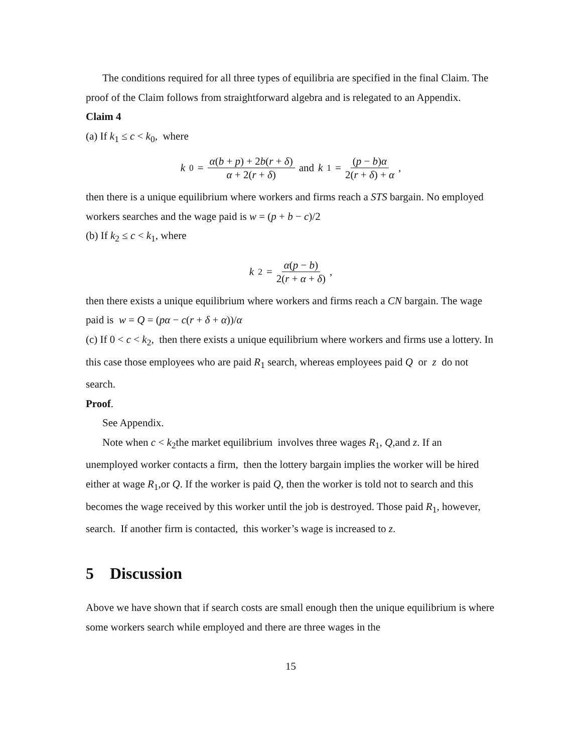The conditions required for all three types of equilibria are specified in the final Claim. The proof of the Claim follows from straightforward algebra and is relegated to an Appendix.
Claim 4
(a) If k<sub>1</sub> ≤ c < k<sub>0</sub>, where
k<sub>0</sub> = α(b + p) + 2b(r + δ) α + 2(r + δ) and k<sub>1</sub> = (p − b)α 2(r + δ) + α,
then there is a unique equilibrium where workers and firms reach a STS bargain. No employed workers searches and the wage paid is w = (p + b − c)/2
(b) If k<sub>2</sub> ≤ c < k<sub>1</sub>, where
k<sub>2</sub> = α(p − b) 2(r + α + δ),
then there exists a unique equilibrium where workers and firms reach a CN bargain. The wage paid is w = Q = (pα − c(r + δ + α))/α
(c) If 0 < c < k<sub>2</sub>, then there exists a unique equilibrium where workers and firms use a lottery. In this case those employees who are paid R<sub>1</sub> search, whereas employees paid Q or z do not search.
Proof.
See Appendix.
Note when c < k<sub>2</sub>the market equilibrium involves three wages R<sub>1</sub>, Q,and z. If an unemployed worker contacts a firm, then the lottery bargain implies the worker will be hired either at wage R<sub>1</sub>,or Q. If the worker is paid Q, then the worker is told not to search and this becomes the wage received by this worker until the job is destroyed. Those paid R<sub>1</sub>, however, search. If another firm is contacted, this worker’s wage is increased to z.
5 Discussion
Above we have shown that if search costs are small enough then the unique equilibrium is where some workers search while employed and there are three wages in the
15